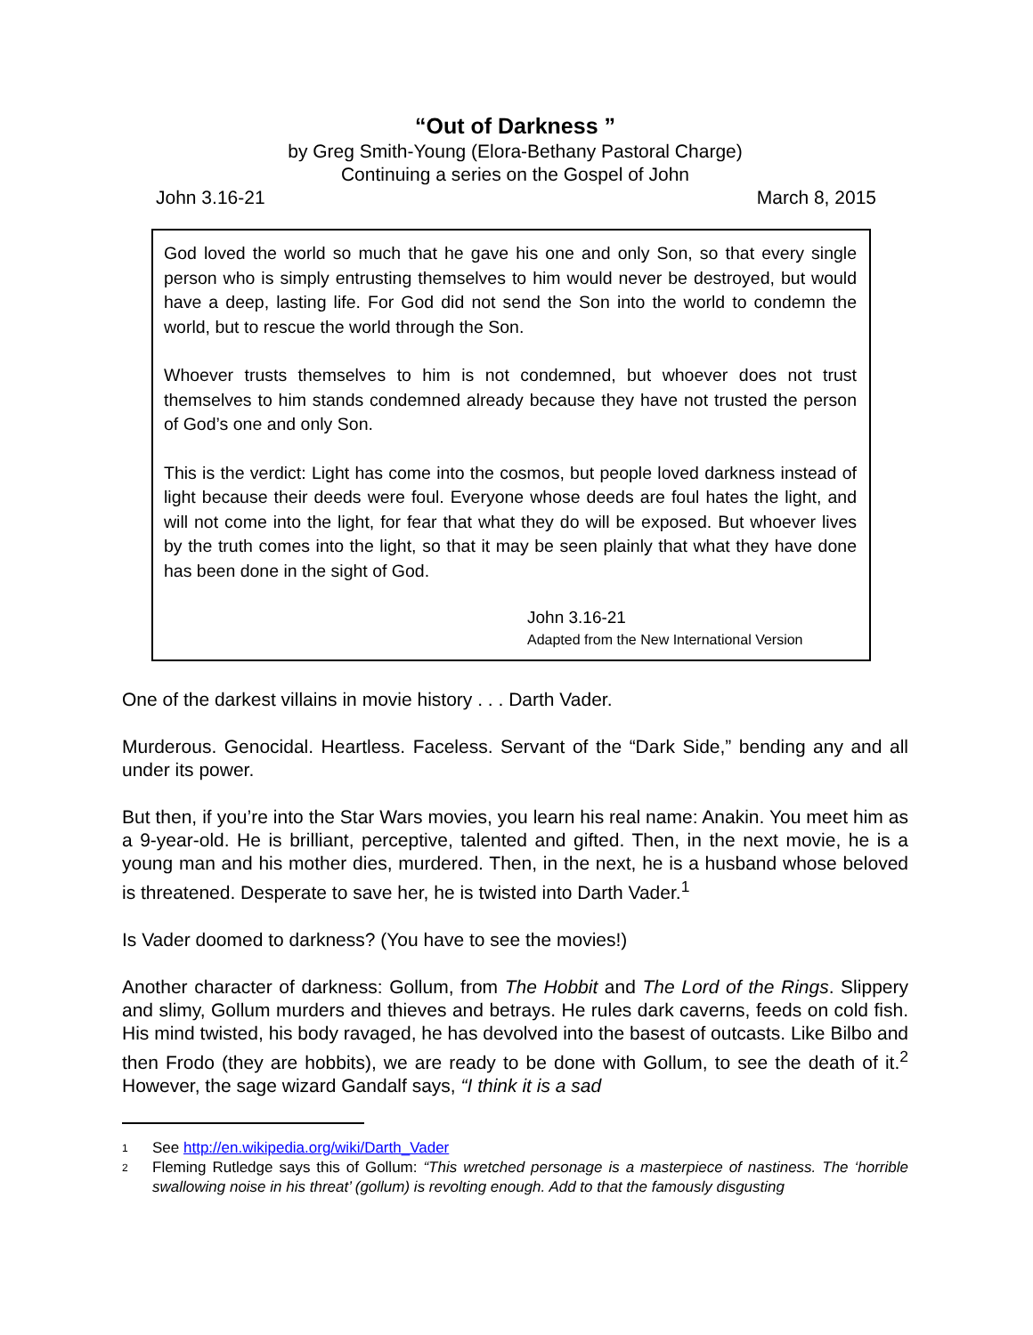“Out of Darkness ”
by Greg Smith-Young (Elora-Bethany Pastoral Charge)
Continuing a series on the Gospel of John
John 3.16-21 March 8, 2015
God loved the world so much that he gave his one and only Son, so that every single person who is simply entrusting themselves to him would never be destroyed, but would have a deep, lasting life. For God did not send the Son into the world to condemn the world, but to rescue the world through the Son.
Whoever trusts themselves to him is not condemned, but whoever does not trust themselves to him stands condemned already because they have not trusted the person of God’s one and only Son.
This is the verdict: Light has come into the cosmos, but people loved darkness instead of light because their deeds were foul. Everyone whose deeds are foul hates the light, and will not come into the light, for fear that what they do will be exposed. But whoever lives by the truth comes into the light, so that it may be seen plainly that what they have done has been done in the sight of God.
John 3.16-21
Adapted from the New International Version
One of the darkest villains in movie history . . . Darth Vader.
Murderous. Genocidal. Heartless. Faceless. Servant of the “Dark Side,” bending any and all under its power.
But then, if you’re into the Star Wars movies, you learn his real name: Anakin. You meet him as a 9-year-old. He is brilliant, perceptive, talented and gifted. Then, in the next movie, he is a young man and his mother dies, murdered. Then, in the next, he is a husband whose beloved is threatened. Desperate to save her, he is twisted into Darth Vader.<sup>1</sup>
Is Vader doomed to darkness? (You have to see the movies!)
Another character of darkness: Gollum, from The Hobbit and The Lord of the Rings. Slippery and slimy, Gollum murders and thieves and betrays. He rules dark caverns, feeds on cold fish. His mind twisted, his body ravaged, he has devolved into the basest of outcasts. Like Bilbo and then Frodo (they are hobbits), we are ready to be done with Gollum, to see the death of it.<sup>2</sup> However, the sage wizard Gandalf says, “I think it is a sad
1 See http://en.wikipedia.org/wiki/Darth_Vader
2 Fleming Rutledge says this of Gollum: “This wretched personage is a masterpiece of nastiness. The ‘horrible swallowing noise in his threat’ (gollum) is revolting enough. Add to that the famously disgusting